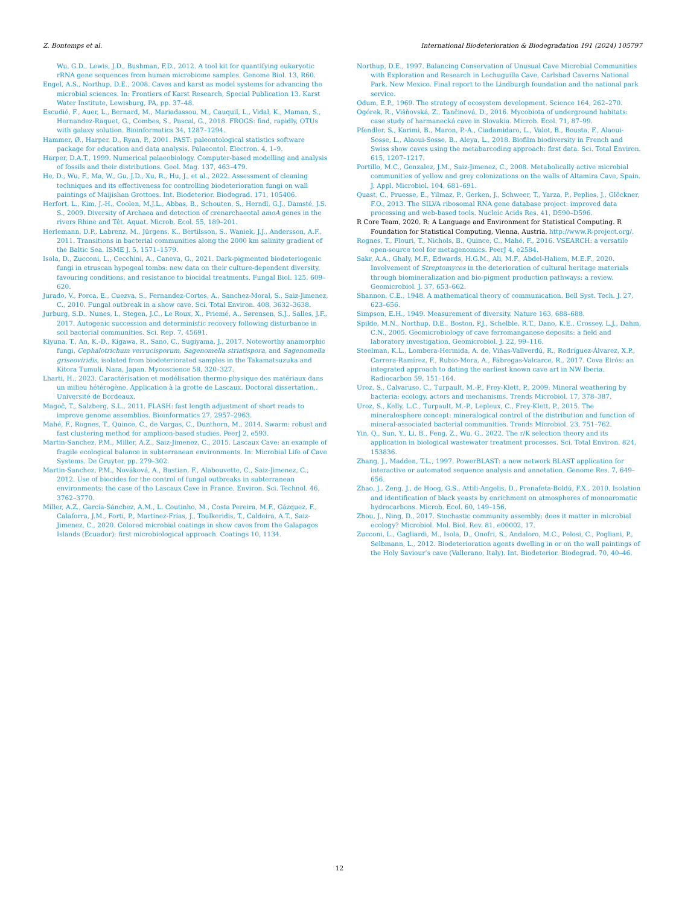Z. Bontemps et al. International Biodeterioration & Biodegradation 191 (2024) 105797
Wu, G.D., Lewis, J.D., Bushman, F.D., 2012. A tool kit for quantifying eukaryotic rRNA gene sequences from human microbiome samples. Genome Biol. 13, R60.
Engel, A.S., Northup, D.E., 2008. Caves and karst as model systems for advancing the microbial sciences. In: Frontiers of Karst Research, Special Publication 13. Karst Water Institute, Lewisburg, PA, pp. 37–48.
Escudié, F., Auer, L., Bernard, M., Mariadassou, M., Cauquil, L., Vidal, K., Maman, S., Hernandez-Raquet, G., Combes, S., Pascal, G., 2018. FROGS: find, rapidly, OTUs with galaxy solution. Bioinformatics 34, 1287–1294.
Hammer, Ø., Harper, D., Ryan, P., 2001. PAST: paleontological statistics software package for education and data analysis. Palaeontol. Electron. 4, 1–9.
Harper, D.A.T., 1999. Numerical palaeobiology. Computer-based modelling and analysis of fossils and their distributions. Geol. Mag. 137, 463–479.
He, D., Wu, F., Ma, W., Gu, J.D., Xu, R., Hu, J., et al., 2022. Assessment of cleaning techniques and its effectiveness for controlling biodeterioration fungi on wall paintings of Maijishan Grottoes. Int. Biodeterior. Biodegrad. 171, 105406.
Herfort, L., Kim, J.-H., Coolen, M.J.L., Abbas, B., Schouten, S., Herndl, G.J., Damsté, J.S. S., 2009. Diversity of Archaea and detection of crenarchaeotal amoA genes in the rivers Rhine and Têt. Aquat. Microb. Ecol. 55, 189–201.
Herlemann, D.P., Labrenz, M., Jürgens, K., Bertilsson, S., Waniek, J.J., Andersson, A.F., 2011. Transitions in bacterial communities along the 2000 km salinity gradient of the Baltic Sea. ISME J. 5, 1571–1579.
Isola, D., Zucconi, L., Cecchini, A., Caneva, G., 2021. Dark-pigmented biodeteriogenic fungi in etruscan hypogeal tombs: new data on their culture-dependent diversity, favouring conditions, and resistance to biocidal treatments. Fungal Biol. 125, 609–620.
Jurado, V., Porca, E., Cuezva, S., Fernandez-Cortes, A., Sanchez-Moral, S., Saiz-Jimenez, C., 2010. Fungal outbreak in a show cave. Sci. Total Environ. 408, 3632–3638.
Jurburg, S.D., Nunes, I., Stegen, J.C., Le Roux, X., Priemé, A., Sørensen, S.J., Salles, J.F., 2017. Autogenic succession and deterministic recovery following disturbance in soil bacterial communities. Sci. Rep. 7, 45691.
Kiyuna, T., An, K.-D., Kigawa, R., Sano, C., Sugiyama, J., 2017. Noteworthy anamorphic fungi, Cephalotrichum verrucisporum, Sagenomella striatispora, and Sagenomella griseoviridis, isolated from biodeteriorated samples in the Takamatsuzuka and Kitora Tumuli, Nara, Japan. Mycoscience 58, 320–327.
Lharti, H., 2023. Caractérisation et modélisation thermo-physique des matériaux dans un milieu hétérogène. Application à la grotte de Lascaux. Doctoral dissertation,. Université de Bordeaux.
Magoč, T., Salzberg, S.L., 2011. FLASH: fast length adjustment of short reads to improve genome assemblies. Bioinformatics 27, 2957–2963.
Mahé, F., Rognes, T., Quince, C., de Vargas, C., Dunthorn, M., 2014. Swarm: robust and fast clustering method for amplicon-based studies. PeerJ 2, e593.
Martin-Sanchez, P.M., Miller, A.Z., Saiz-Jimenez, C., 2015. Lascaux Cave: an example of fragile ecological balance in subterranean environments. In: Microbial Life of Cave Systems. De Gruyter, pp. 279–302.
Martin-Sanchez, P.M., Nováková, A., Bastian, F., Alabouvette, C., Saiz-Jimenez, C., 2012. Use of biocides for the control of fungal outbreaks in subterranean environments: the case of the Lascaux Cave in France. Environ. Sci. Technol. 46, 3762–3770.
Miller, A.Z., García-Sánchez, A.M., L. Coutinho, M., Costa Pereira, M.F., Gázquez, F., Calaforra, J.M., Forti, P., Martínez-Frías, J., Toulkeridis, T., Caldeira, A.T., Saiz-Jimenez, C., 2020. Colored microbial coatings in show caves from the Galapagos Islands (Ecuador): first microbiological approach. Coatings 10, 1134.
Northup, D.E., 1997. Balancing Conservation of Unusual Cave Microbial Communities with Exploration and Research in Lechuguilla Cave, Carlsbad Caverns National Park, New Mexico. Final report to the Lindburgh foundation and the national park service.
Odum, E.P., 1969. The strategy of ecosystem development. Science 164, 262–270.
Ogórek, R., Višňovská, Z., Tančinová, D., 2016. Mycobiota of underground habitats: case study of harmanecká cave in Slovakia. Microb. Ecol. 71, 87–99.
Pfendler, S., Karimi, B., Maron, P.-A., Ciadamidaro, L., Valot, B., Bousta, F., Alaoui-Sosse, L., Alaoui-Sosse, B., Aleya, L., 2018. Biofilm biodiversity in French and Swiss show caves using the metabarcoding approach: first data. Sci. Total Environ. 615, 1207–1217.
Portillo, M.C., Gonzalez, J.M., Saiz-Jimenez, C., 2008. Metabolically active microbial communities of yellow and grey colonizations on the walls of Altamira Cave, Spain. J. Appl. Microbiol. 104, 681–691.
Quast, C., Pruesse, E., Yilmaz, P., Gerken, J., Schweer, T., Yarza, P., Peplies, J., Glöckner, F.O., 2013. The SILVA ribosomal RNA gene database project: improved data processing and web-based tools. Nucleic Acids Res. 41, D590–D596.
R Core Team, 2020. R: A Language and Environment for Statistical Computing. R Foundation for Statistical Computing, Vienna, Austria. http://www.R-project.org/.
Rognes, T., Flouri, T., Nichols, B., Quince, C., Mahé, F., 2016. VSEARCH: a versatile open-source tool for metagenomics. PeerJ 4, e2584.
Sakr, A.A., Ghaly, M.F., Edwards, H.G.M., Ali, M.F., Abdel-Haliem, M.E.F., 2020. Involvement of Streptomyces in the deterioration of cultural heritage materials through biomineralization and bio-pigment production pathways: a review. Geomicrobiol. J. 37, 653–662.
Shannon, C.E., 1948. A mathematical theory of communication. Bell Syst. Tech. J. 27, 623–656.
Simpson, E.H., 1949. Measurement of diversity. Nature 163, 688–688.
Spilde, M.N., Northup, D.E., Boston, P.J., Schelble, R.T., Dano, K.E., Crossey, L.J., Dahm, C.N., 2005. Geomicrobiology of cave ferromanganese deposits: a field and laboratory investigation. Geomicrobiol. J. 22, 99–116.
Steelman, K.L., Lombera-Hermida, A. de, Viñas-Vallverdú, R., Rodríguez-Álvarez, X.P., Carrera-Ramírez, F., Rubio-Mora, A., Fábregas-Valcarce, R., 2017. Cova Eirós: an integrated approach to dating the earliest known cave art in NW Iberia. Radiocarbon 59, 151–164.
Uroz, S., Calvaruso, C., Turpault, M.-P., Frey-Klett, P., 2009. Mineral weathering by bacteria: ecology, actors and mechanisms. Trends Microbiol. 17, 378–387.
Uroz, S., Kelly, L.C., Turpault, M.-P., Lepleux, C., Frey-Klett, P., 2015. The mineralosphere concept: mineralogical control of the distribution and function of mineral-associated bacterial communities. Trends Microbiol. 23, 751–762.
Yin, Q., Sun, Y., Li, B., Feng, Z., Wu, G., 2022. The r/K selection theory and its application in biological wastewater treatment processes. Sci. Total Environ. 824, 153836.
Zhang, J., Madden, T.L., 1997. PowerBLAST: a new network BLAST application for interactive or automated sequence analysis and annotation. Genome Res. 7, 649–656.
Zhao, J., Zeng, J., de Hoog, G.S., Attili-Angelis, D., Prenafeta-Boldú, F.X., 2010. Isolation and identification of black yeasts by enrichment on atmospheres of monoaromatic hydrocarbons. Microb. Ecol. 60, 149–156.
Zhou, J., Ning, D., 2017. Stochastic community assembly: does it matter in microbial ecology? Microbiol. Mol. Biol. Rev. 81, e00002, 17.
Zucconi, L., Gagliardi, M., Isola, D., Onofri, S., Andaloro, M.C., Pelosi, C., Pogliani, P., Selbmann, L., 2012. Biodeterioration agents dwelling in or on the wall paintings of the Holy Saviour’s cave (Vallerano, Italy). Int. Biodeterior. Biodegrad. 70, 40–46.
12